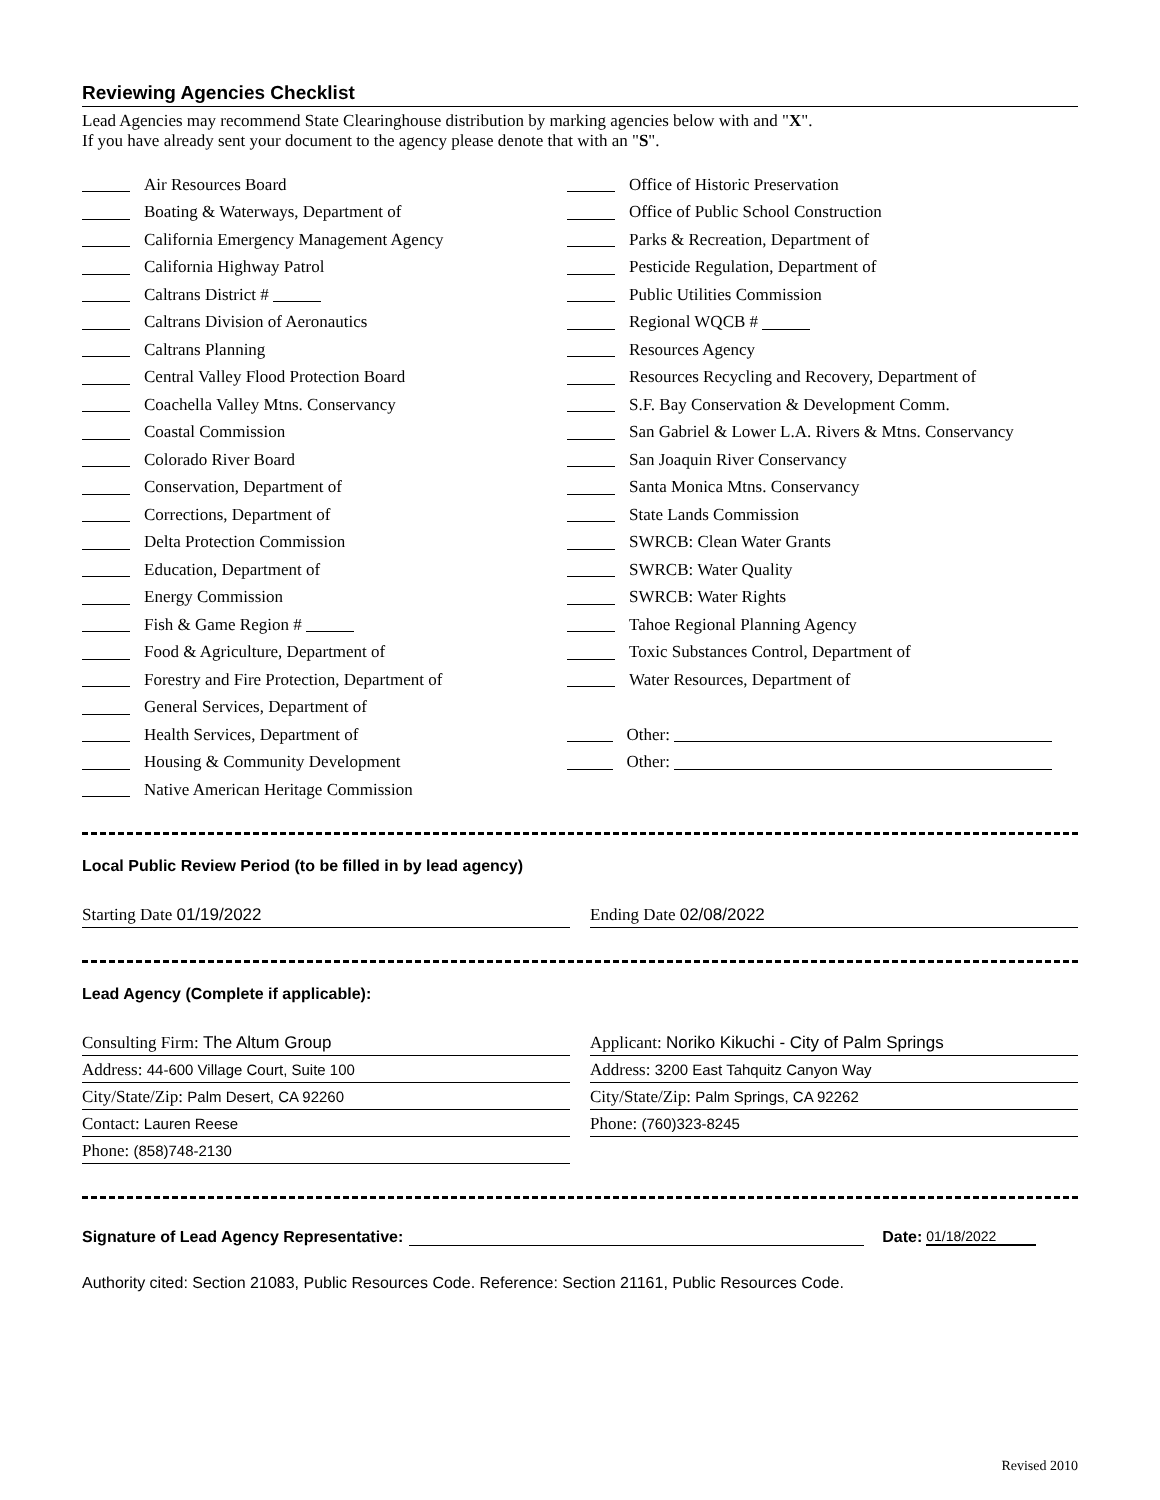Reviewing Agencies Checklist
Lead Agencies may recommend State Clearinghouse distribution by marking agencies below with and "X".
If you have already sent your document to the agency please denote that with an "S".
Air Resources Board
Boating & Waterways, Department of
California Emergency Management Agency
California Highway Patrol
Caltrans District #
Caltrans Division of Aeronautics
Caltrans Planning
Central Valley Flood Protection Board
Coachella Valley Mtns. Conservancy
Coastal Commission
Colorado River Board
Conservation, Department of
Corrections, Department of
Delta Protection Commission
Education, Department of
Energy Commission
Fish & Game Region #
Food & Agriculture, Department of
Forestry and Fire Protection, Department of
General Services, Department of
Health Services, Department of
Housing & Community Development
Native American Heritage Commission
Office of Historic Preservation
Office of Public School Construction
Parks & Recreation, Department of
Pesticide Regulation, Department of
Public Utilities Commission
Regional WQCB #
Resources Agency
Resources Recycling and Recovery, Department of
S.F. Bay Conservation & Development Comm.
San Gabriel & Lower L.A. Rivers & Mtns. Conservancy
San Joaquin River Conservancy
Santa Monica Mtns. Conservancy
State Lands Commission
SWRCB: Clean Water Grants
SWRCB: Water Quality
SWRCB: Water Rights
Tahoe Regional Planning Agency
Toxic Substances Control, Department of
Water Resources, Department of
Other:
Other:
Local Public Review Period (to be filled in by lead agency)
Starting Date 01/19/2022 Ending Date 02/08/2022
Lead Agency (Complete if applicable):
Consulting Firm: The Altum Group
Address: 44-600 Village Court, Suite 100
City/State/Zip: Palm Desert, CA 92260
Contact: Lauren Reese
Phone: (858)748-2130
Applicant: Noriko Kikuchi - City of Palm Springs
Address: 3200 East Tahquitz Canyon Way
City/State/Zip: Palm Springs, CA 92262
Phone: (760)323-8245
Signature of Lead Agency Representative: Date: 01/18/2022
Authority cited: Section 21083, Public Resources Code. Reference: Section 21161, Public Resources Code.
Revised 2010